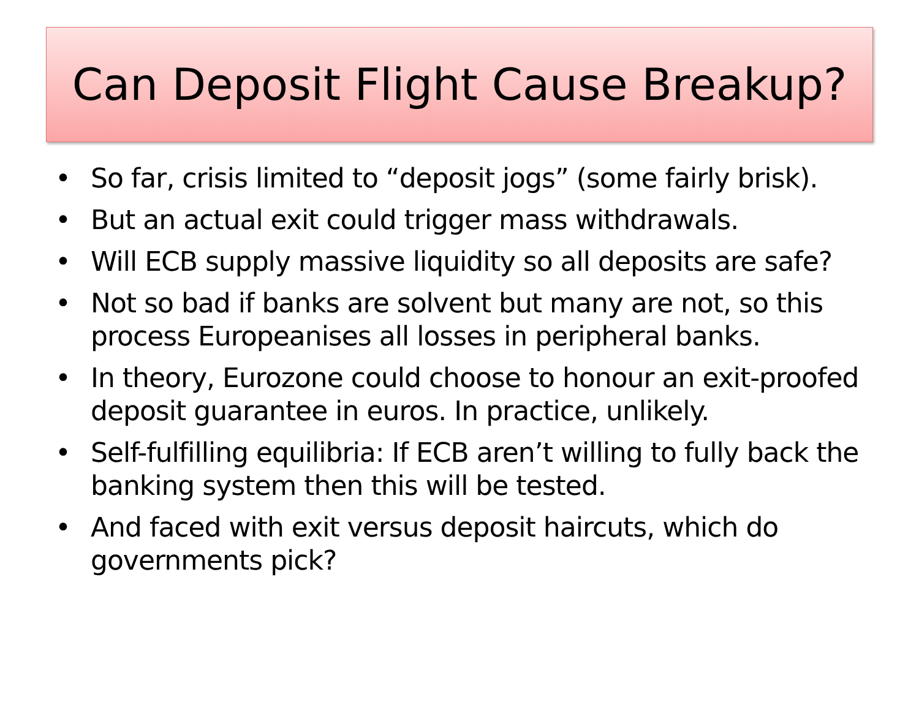Can Deposit Flight Cause Breakup?
• So far, crisis limited to “deposit jogs” (some fairly brisk).
• But an actual exit could trigger mass withdrawals.
• Will ECB supply massive liquidity so all deposits are safe?
• Not so bad if banks are solvent but many are not, so this process Europeanises all losses in peripheral banks.
• In theory, Eurozone could choose to honour an exit-proofed deposit guarantee in euros. In practice, unlikely.
• Self-fulfilling equilibria: If ECB aren’t willing to fully back the banking system then this will be tested.
• And faced with exit versus deposit haircuts, which do governments pick?